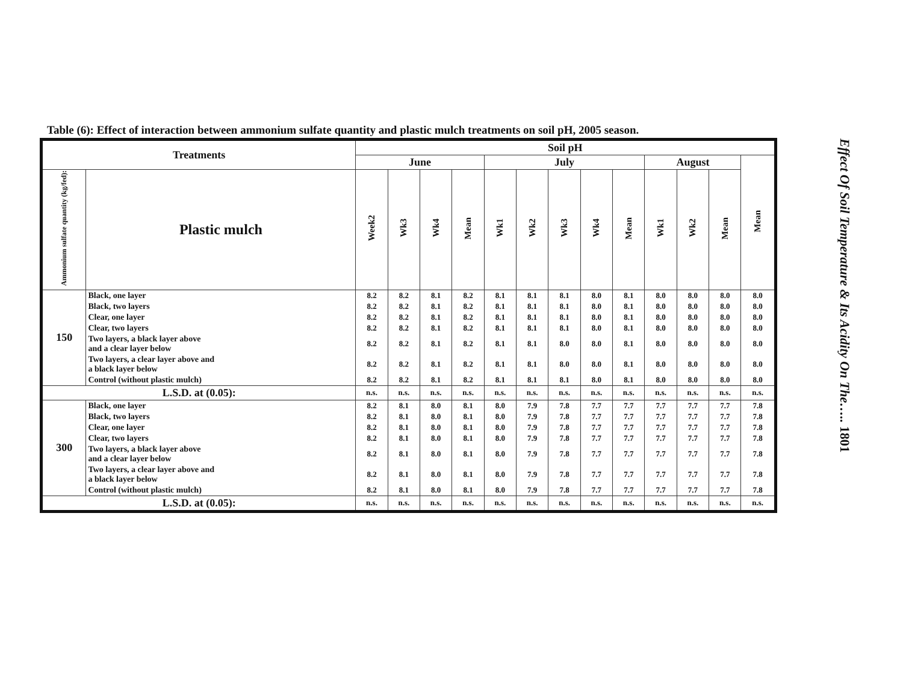Table (6): Effect of interaction between ammonium sulfate quantity and plastic mulch treatments on soil pH, 2005 season.
| Treatments | | Soil pH | | | | | | | | | | | | |
| --- | --- | --- | --- | --- | --- | --- | --- | --- | --- | --- | --- | --- | --- | --- |
| | | June | | | | July | | | | | August | | | Mean |
| Ammonium sulfate quantity (kg/fed): | Plastic mulch | Week2 | Wk3 | Wk4 | Mean | Wk1 | Wk2 | Wk3 | Wk4 | Mean | Wk1 | Wk2 | Mean | |
| 150 | Black, one layer | 8.2 | 8.2 | 8.1 | 8.2 | 8.1 | 8.1 | 8.1 | 8.0 | 8.1 | 8.0 | 8.0 | 8.0 | 8.0 |
| | Black, two layers | 8.2 | 8.2 | 8.1 | 8.2 | 8.1 | 8.1 | 8.1 | 8.0 | 8.1 | 8.0 | 8.0 | 8.0 | 8.0 |
| | Clear, one layer | 8.2 | 8.2 | 8.1 | 8.2 | 8.1 | 8.1 | 8.1 | 8.0 | 8.1 | 8.0 | 8.0 | 8.0 | 8.0 |
| | Clear, two layers | 8.2 | 8.2 | 8.1 | 8.2 | 8.1 | 8.1 | 8.1 | 8.0 | 8.1 | 8.0 | 8.0 | 8.0 | 8.0 |
| | Two layers, a black layer above and a clear layer below | 8.2 | 8.2 | 8.1 | 8.2 | 8.1 | 8.1 | 8.0 | 8.0 | 8.1 | 8.0 | 8.0 | 8.0 | 8.0 |
| | Two layers, a clear layer above and a black layer below | 8.2 | 8.2 | 8.1 | 8.2 | 8.1 | 8.1 | 8.0 | 8.0 | 8.1 | 8.0 | 8.0 | 8.0 | 8.0 |
| | Control (without plastic mulch) | 8.2 | 8.2 | 8.1 | 8.2 | 8.1 | 8.1 | 8.1 | 8.0 | 8.1 | 8.0 | 8.0 | 8.0 | 8.0 |
| L.S.D. at (0.05): | | n.s. | n.s. | n.s. | n.s. | n.s. | n.s. | n.s. | n.s. | n.s. | n.s. | n.s. | n.s. | n.s. |
| 300 | Black, one layer | 8.2 | 8.1 | 8.0 | 8.1 | 8.0 | 7.9 | 7.8 | 7.7 | 7.7 | 7.7 | 7.7 | 7.7 | 7.8 |
| | Black, two layers | 8.2 | 8.1 | 8.0 | 8.1 | 8.0 | 7.9 | 7.8 | 7.7 | 7.7 | 7.7 | 7.7 | 7.7 | 7.8 |
| | Clear, one layer | 8.2 | 8.1 | 8.0 | 8.1 | 8.0 | 7.9 | 7.8 | 7.7 | 7.7 | 7.7 | 7.7 | 7.7 | 7.8 |
| | Clear, two layers | 8.2 | 8.1 | 8.0 | 8.1 | 8.0 | 7.9 | 7.8 | 7.7 | 7.7 | 7.7 | 7.7 | 7.7 | 7.8 |
| | Two layers, a black layer above and a clear layer below | 8.2 | 8.1 | 8.0 | 8.1 | 8.0 | 7.9 | 7.8 | 7.7 | 7.7 | 7.7 | 7.7 | 7.7 | 7.8 |
| | Two layers, a clear layer above and a black layer below | 8.2 | 8.1 | 8.0 | 8.1 | 8.0 | 7.9 | 7.8 | 7.7 | 7.7 | 7.7 | 7.7 | 7.7 | 7.8 |
| | Control (without plastic mulch) | 8.2 | 8.1 | 8.0 | 8.1 | 8.0 | 7.9 | 7.8 | 7.7 | 7.7 | 7.7 | 7.7 | 7.7 | 7.8 |
| L.S.D. at (0.05): | | n.s. | n.s. | n.s. | n.s. | n.s. | n.s. | n.s. | n.s. | n.s. | n.s. | n.s. | n.s. | n.s. |
Effect Of Soil Temperature & Its Acidity On The….. 1801